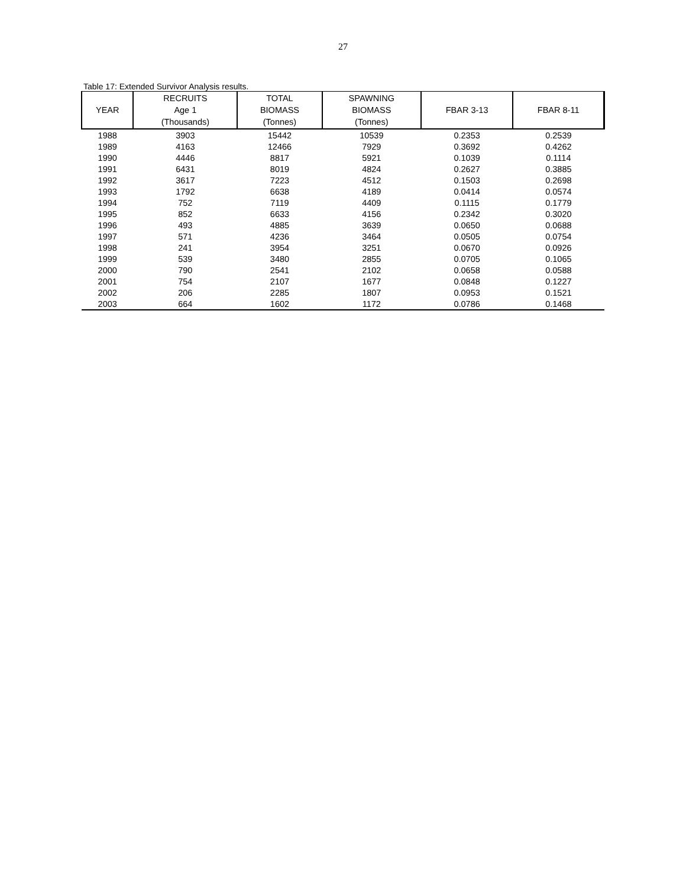27
Table 17: Extended Survivor Analysis results.
| YEAR | RECRUITS Age 1 (Thousands) | TOTAL BIOMASS (Tonnes) | SPAWNING BIOMASS (Tonnes) | FBAR 3-13 | FBAR 8-11 |
| --- | --- | --- | --- | --- | --- |
| 1988 | 3903 | 15442 | 10539 | 0.2353 | 0.2539 |
| 1989 | 4163 | 12466 | 7929 | 0.3692 | 0.4262 |
| 1990 | 4446 | 8817 | 5921 | 0.1039 | 0.1114 |
| 1991 | 6431 | 8019 | 4824 | 0.2627 | 0.3885 |
| 1992 | 3617 | 7223 | 4512 | 0.1503 | 0.2698 |
| 1993 | 1792 | 6638 | 4189 | 0.0414 | 0.0574 |
| 1994 | 752 | 7119 | 4409 | 0.1115 | 0.1779 |
| 1995 | 852 | 6633 | 4156 | 0.2342 | 0.3020 |
| 1996 | 493 | 4885 | 3639 | 0.0650 | 0.0688 |
| 1997 | 571 | 4236 | 3464 | 0.0505 | 0.0754 |
| 1998 | 241 | 3954 | 3251 | 0.0670 | 0.0926 |
| 1999 | 539 | 3480 | 2855 | 0.0705 | 0.1065 |
| 2000 | 790 | 2541 | 2102 | 0.0658 | 0.0588 |
| 2001 | 754 | 2107 | 1677 | 0.0848 | 0.1227 |
| 2002 | 206 | 2285 | 1807 | 0.0953 | 0.1521 |
| 2003 | 664 | 1602 | 1172 | 0.0786 | 0.1468 |